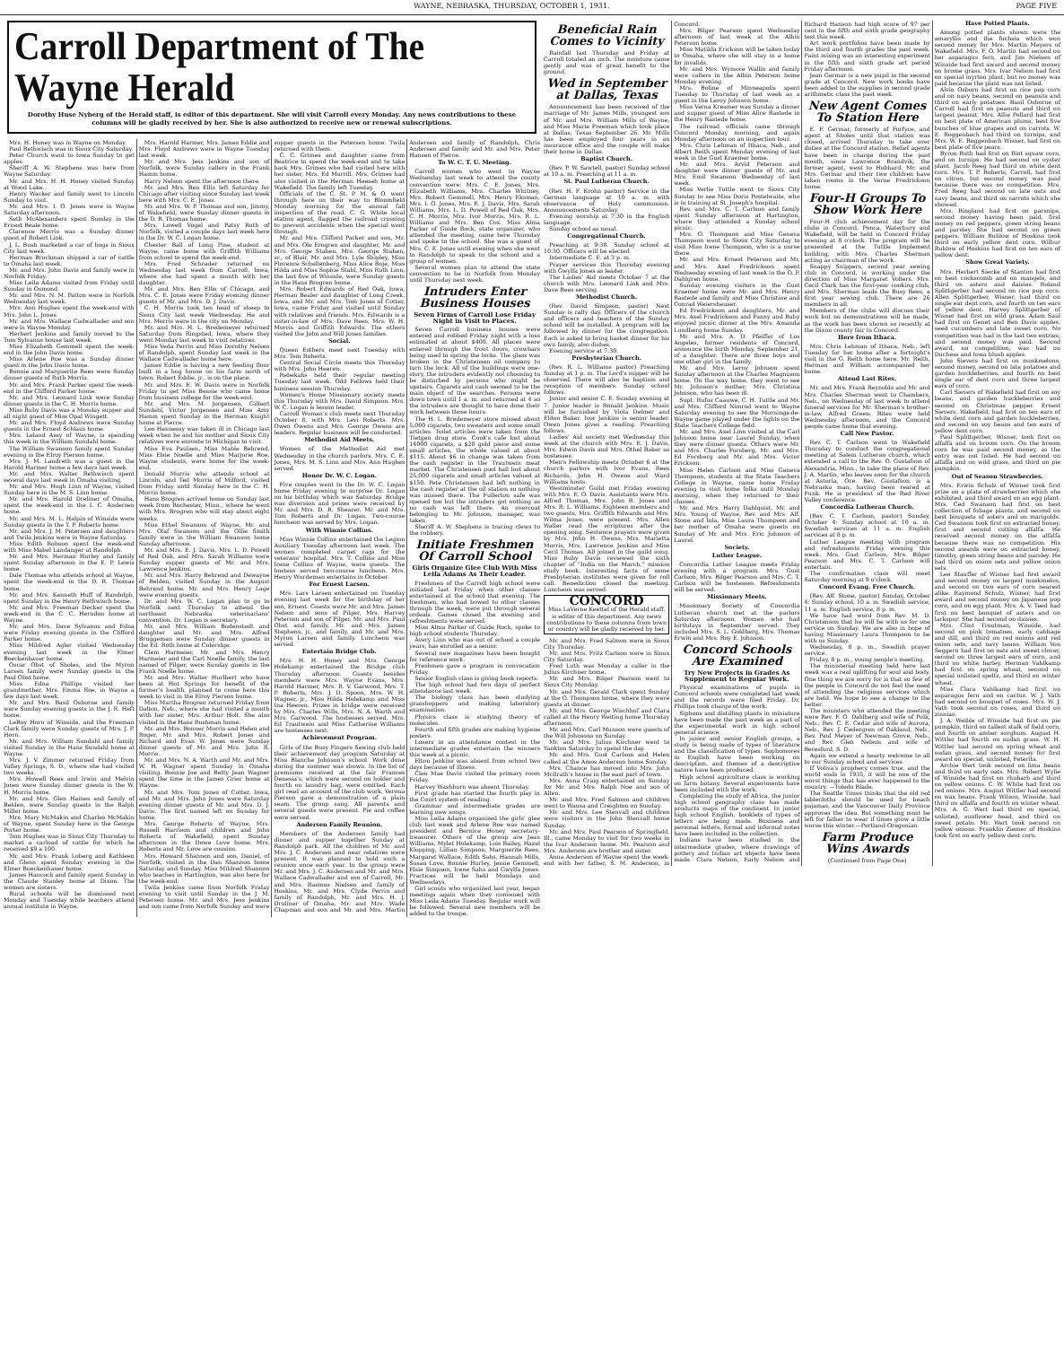WAYNE, NEBRASKA, THURSDAY, OCTOBER 1, 1931. PAGE FIVE
Carroll Department of The Wayne Herald
Dorothy Huse Nyberg of the Herald staff, is editor of this department. She will visit Carroll every Monday. Any news contributions to these columns will be gladly received by her. She is also authorized to receive new or renewal subscriptions.
Mrs. H. Honey was in Wayne on Monday.
Paul Rethwisch was in Sioux City Saturday.
Peter Church went to Iowa Sunday to get apples.
Sheriff A. W. Stephens was here from Wayne Saturday.
Mr. and Mrs. H. H. Honey visited Sunday at Wood Lake.
Henry Wacker and family went to Lincoln Sunday to visit.
Mr. and Mrs. I. O. Jones were in Wayne Saturday afternoon.
Seth McAlexanders spent Sunday in the Ernest Beale home.
Clarence Morris was a Sunday dinner guest of Robert Link.
J. L. Bush marketed a car of hogs in Sioux City last week.
Herman Brockman shipped a car of cattle to Omaha last week.
Mr. and Mrs. John Davis and family were in Norfolk Friday.
Miss Leila Adams visited from Friday until Sunday in Osmond.
Mr. and Mrs. N. M. Patton were in Norfolk Wednesday last week.
Mrs. Ann Hughes spent the week-end with Mrs. John L. Jones.
Mr. and Mrs. Wallace Cadwallader and son were in Wayne Monday.
Herbert Jenkins and family moved to the Tom Sylvanus house last week.
Miss Elizabeth Gemmell spent the week-end in the John Davis home.
Miss Arlene Roe was a Sunday dinner guest in the John Davis home.
Bonnie and Marguerite Rees were Sunday dinner guests of Ruth Morris.
Mr. and Mrs. Frank Parker spent the week-end in the Clifford Parker home.
Mr. and Mrs. Leonard Link were Sunday dinner guests in the C. H. Morris home.
Miss Ruby Davis was a Monday supper and all night guest of Miss Opal Wingett.
Mr. and Mrs. Floyd Andrews were Sunday guests in the Ernest Schlaus home.
Mrs. Leland Assy of Wayne, is spending this week in the William Sundahl home.
The William Swanson family spent Sunday evening in the Elroy Pierson home.
Mrs. J. M. Landreth was a guest in the Harold Harmer home a few days last week.
Mr. and Mrs. Walter Rethwisch spent several days last week in Omaha visiting.
Mr. and Mrs. Hugh Linn of Wayne, visited Sunday here in the M. S. Linn home.
Mr. and Mrs. Harold Dreliner of Omaha, spent the week-end in the I. C. Andersen home.
Mr. and Mrs. M. L. Halpin of Winside were Sunday guests in the T. P. Roberts home.
Mr. and Mrs. J. M. Petersen and daughters and Twila Jenkins were in Wayne Saturday.
Miss Edith Robson spent the week-end with Miss Mabel Landanger at Randolph.
Mr. and Mrs. Herman Hurley and family spent Sunday afternoon in the E. P. Lewis home.
Dale Thomas who attends school at Wayne, spent the week-end in the D. R. Thomas home.
Mr. and Mrs. Kenneth Huff of Randolph, spent Sunday in the Henry Rethwisch home.
Mr. and Mrs. Freeman Decker spent the week-end in the C. C. Herndon home at Wayne.
Mr. and Mrs. Dave Sylvanus and Edna were Friday evening guests in the Clifford Parker home.
Miss Mildred Agler visited Wednesday evening last week in the Elmer Boeckenhauer home.
Oscar Obst of Sholes, and the Myron Larsen family were Sunday guests in the Paul Obst home.
Miss Edna Phillips visited her grandmother, Mrs. Emma Roe, in Wayne a few days last week.
Mr. and Mrs. Basil Osborne and family were Sunday evening guests in the J. R. Heft home.
LeRoy Horn of Winside, and the Freeman Clark family were Sunday guests of Mrs. J. P. Horn.
Mr. and Mrs. William Sundahl and family visited Sunday in the Hans Sundahl home at Wayne.
Mrs. J. V. Zimmer returned Friday from Valley Springs, S. D., where she had visited two weeks.
Mrs. Howell Rees and Irwin and Melvin Jones were Sunday dinner guests in the W. H. Morris home.
Mr. and Mrs. Glen Haines and family of Belden, were Sunday guests in the Ralph Miller home.
Mrs. Mary McMakin and Charles McMakin of Wayne, spent Sunday here in the George Porter home.
Tom Hughes was in Sioux City Thursday to market a carload of cattle for which he received $9 a 100.
Mr. and Mrs. Frank Loberg and Kathleen and Glenn spent Sunday evening in the Elmer Boeckenhauer home.
James Hancock and family spent Sunday in the Claude Stanley home at Dixon. The women are sisters.
Rural schools will be dismissed next Monday and Tuesday while teachers attend annual institute in Wayne.
Mrs. Harold Harmer, Mrs. James Eddie and Mrs. Floyd Andrews were in Wayne Tuesday last week.
Mr. and Mrs. Jess Jenkins and son of Norfolk, were Sunday callers in the Frank Hamm home.
Harry Nelson spent the afternoon there.
Mr. and Mrs. Ben Ellis left Saturday for Chicago after visiting since Sunday last week here with Mrs. C. E. Jones.
Mr. and Mrs. W. P. Thomas and son, Jimmy, of Wakefield, were Sunday dinner guests in the D. R. Thomas home.
Mrs. Lowell Vogel and Patsy Ruth of Norfolk, visited a couple days last week here in the Dr. W. C. Logan home.
Chester Ball of Long Pine, student at Wayne, came home with Griffith Williams from school to spend the week-end.
Mrs. Fred Schrader returned on Wednesday last week from Carroll, Iowa, where she had spent a month with her daughter.
Mr. and Mrs. Ben Ellis of Chicago, and Mrs. C. E. Jones were Friday evening dinner guests of Mr. and Mrs. D. J. Davis.
C. H. Morris took ten head of sheep to Sioux City last week Wednesday. He and Mrs. Morris were in the city on Monday.
Mr. and Mrs. H. L. Bredemeyer returned Saturday from Ringsted, Iowa, where they went Monday last week to visit relatives.
Miss Veda Perrin and Miss Dorothy Nelsen of Randolph, spent Sunday last week in the Wallace Cadwallader home here.
James Eddie is having a new feeding floor built in a hog house on his farm north of town. Robert Eddie, jr., is on the place.
Mr. and Mrs. E. W. Davis were in Norfolk Friday to get Miss Bessie who came home from business college for the week-end.
Mr. and Mrs. M. Jorgensen, Gilbert Sundahl, Victor Jorgensen and Miss Amy Hamm spent Sunday in the Herman Knight home at Pierce.
Leo Hennessy was taken ill in Chicago last week when he and his mother and Sioux City relatives were enroute to Michigan to visit.
Miss Eva Paulsen, Miss Mable Behrend, Miss Elsie Noelle and Miss Marjorie Roe, Wayne students, were home for the week-end.
Donald Morris who attends school at Lincoln, and Ted Morris of Milford, visited from Friday until Sunday here in the C. H. Morris home.
Hans Brogren arrived home on Sunday last week from Rochester, Minn., where he went with Mrs. Brogren who will stay about eight weeks.
Miss Ethel Swanson of Wayne, Mr. and Mrs. Olaf Swanson and the Ollie Smith family were in the William Swanson home Sunday afternoon.
Mr. and Mrs. E. J. Davis, Mrs. L. D. Powell of Red Oak, and Mrs. Sarah Williams were Sunday supper guests of Mr. and Mrs. Lawrence Jenkins.
Mr. and Mrs. Harry Behrend and Dewayne of Belden, visited Sunday in the August Behrend home. Mr. and Mrs. Henry Lage were evening guests.
Dr. and Mrs. W. C. Logan plan to go to Norfolk next Thursday to attend the northeast Nebraska veterinarians' convention. Dr. Logan is secretary.
Mr. and Mrs. William Bodenstedt and daughter and Mr. and Mrs. Alfred Bruggeman were Sunday dinner guests in the Ed. Roth home at Coleridge.
Clem Harmeier, Mr. and Mrs. Henry Harmeier and the Carl Noelle family, the last named of Pilger, were Sunday guests in the Frank Noelle home.
Mr. and Mrs. Walter Hurlbert who have been at Hot Springs for benefit of the former's health, planned to come here this week to visit in the Elroy Pierson home.
Miss Martha Brogren returned Friday from Dalton, Neb., where she had visited a month with her sister, Mrs. Arthur Holt. She also visited in the Hans Rushman home.
Mr. and Mrs. Bonner Morris and Helen and Roger, Mr. and Mrs. Robert Jones and Richard and Evan W. Jones were Sunday dinner guests of Mr. and Mrs. John R. Morris.
Mr. and Mrs. N. A. Warth and Mr. and Mrs. W. H. Wagner spent Sunday in Omaha visiting. Bonnie Joe and Betty Jean Wagner spent the time in the James Grier home at Wayne.
Mr. and Mrs. Tom Jones of Cotter, Iowa, and Mr. and Mrs. John Jones were Saturday evening dinner guests of Mr. and Mrs. D. J. Davis. The first named left on Sunday for home.
Mrs. George Roberts of Wayne, Mrs. Russell Harrison and children and John Roberts of Wakefield, spent Sunday afternoon in the Dowe Love home. Mrs. Roberts and Mr. Love are cousins.
Mrs. Howard Shannon and son, Daniel, of Norfolk, visited in the Dan Shannon home Saturday and Sunday. Miss Mildred Shannon who teaches in Hartington, was also here for the week-end.
Twila Jenkins came from Norfolk Friday evening to visit until Sunday in the J. M. Petersen home. Mr. and Mrs. Jess Jenkins and son came from Norfolk Sunday and were supper guests in the Petersen home. Twila returned with them.
C. C. Grimes and daughter came from Beatrice to spend the week-end and to take back Mrs. Grimes who had visited here with her sister, Mrs. Ed Murrill. Mrs. Grimes had also visited in the Herman Heeseh home at Wakefield. The family left Tuesday.
Officials of the C. St. P. M. & O. went through here on their way to Bloomfield Monday morning for the annual fall inspection of the road. C. G. White local station agent, flagged the railroad crossing to prevent accidents when the special went through.
Mr. and Mrs. Clifford Parker and son, Mr. and Mrs. Ole Erogren and daughter, Mr. and Mrs. George Staben, Mrs. George Staben, sr., of Blair, Mr. and Mrs. Lyle Shipley, Miss Florence Schellenberg, Miss Alice Boje, Miss Hilda and Miss Sophie Stahl, Miss Ruth Linn, the last five of Winside, were Sunday guests in the Hans Brogren home.
Mrs. Robert Edwards of Red Oak, Iowa, Herman Bealer and daughter of Long Creek, Iowa, and Mr. and Mrs. Tom Jones of Cotter, Iowa, came Friday and visited until Sunday with relatives and friends. Mrs. Edwards is a sister-in-law of Mrs. Dave Rees, Mrs. W. H. Morris and Griffith Edwards. The others visited the John and Will Jones families.
Social.
Queen Esthers meet next Tuesday with Mrs. Tom Roberts.
Central Social Circle meets this Thursday with Mrs. John Heeren.
Rebekahs held their regular meeting Tuesday last week. Odd Fellows held their business session Thursday.
Women's Home Missionary society meets this Thursday with Mrs. David Simpson. Mrs. W. C. Logan is lesson leader.
Carroll Woman's club meets next Thursday October 8, with Mrs. Levi Roberts. Mrs. Owen Owens and Mrs. George Owens are leaders. Regular business will be conducted.
Methodist Aid Meets.
Women of the Methodist Aid met Wednesday in the church parlors. Mrs. C. E. Jones, Mrs. M. S. Linn and Mrs. Ann Hughes served.
Honor Dr. W. C. Logan.
Five couples went to the Dr. W. C. Logan home Friday evening to surprise Dr. Logan on his birthday which was Saturday. Bridge was diversion and prizes were received by Mr. and Mrs. D. R. Shearer, Mr. and Mrs. Tom Roberts and Dr. Logan. Two-course luncheon was served by Mrs. Logan.
With Winnie Collins.
Miss Winnie Collins entertained the Legion Auxiliary Tuesday afternoon last week. The women completed carpet rags for the veterans' hospital. Mrs. T. Collins and Miss Irene Collins of Wayne, were guests. The hostess served two-course luncheon. Mrs. Henry Wurdeman entertains in October.
For Ernest Larsen.
Mrs. Lars Larsen entertained on Tuesday evening last week for the birthday of her son, Ernest. Guests were Mr. and Mrs. James Nelson and sons of Pilger, Mrs. Harvey Peterson and son of Pilger, Mr. and Mrs. Paul Obst and family, Mr. and Mrs. James Stephens, jr., and family, and Mr. and Mrs. Myron Larsen and family. Luncheon was served.
Entertain Bridge Club.
Mrs. H. H. Honey and Mrs. George Holekamp entertained the Bridge club Thursday afternoon. Guests besides members were Mrs. Wayne Evans, Mrs. Harold Harmer, Mrs. R. V. Garwood, Mrs. T. P. Roberts, Mrs. J. D. Spoon, Mrs. W. H. Wagner, jr., Miss Hilda Holekamp and Miss Ina Heeren. Prizes in bridge were received by Mrs. Charles Wills, Mrs. N. A. Warth and Mrs. Garwood. The hostesses served. Mrs. Ed Trautwein and Miss Catherine Williams are hostesses next.
Achievement Program.
Girls of the Busy Fingers Sewing club held their achievement day program Saturday at Miss Blanche Johnson's school. Work done during the summer was shown. In the list of premiums received at the fair Frances Denesia's, which were second on holder and fourth on laundry bag, were omitted. Each girl read an account of the club work. Verona Pierson gave a demonstration of a plain seam. The group sang. All parents and several guests were present. Pie and coffee were served.
Andersen Family Reunion.
Members of the Andersen family had dinner and supper together Sunday at Randolph park. All the children of Mr. and Mrs. J. C. Andersen and near relatives were present. It was planned to hold such a reunion once each year. In the group were Mr. and Mrs. J. C. Andersen and Mr. and Mrs. Wallace Cadwallader and son of Carroll, Mr. and Mrs. Rasmus Nielsen and family of Hoskins, Mr. and Mrs. Clyde Perrin and family of Randolph, Mr. and Mrs. H. J. Druliner of Omaha, Mr. and Mrs. Wade Chapman and son and Mr. and Mrs. Martin Andersen and family of Randolph, Chris Andersen and family and Mr. and Mrs. Peter Hansen of Pierce.
To W. C. T. U. Meeting.
Carroll women who went to Wayne Wednesday last week to attend the county convention were: Mrs. C. E. Jones, Mrs. Elizabeth Williams, Mrs. Charles Whitney, Mrs. Robert Gemmell, Mrs. Henry Eksman, Mrs. I. O. Jones, Mrs. E. J. Davis, Mrs. Sarah Williams, Mrs. L. D. Powell of Red Oak, Mrs. C. H. Morris, Mrs. Ivor Morris, Mrs. R. L. Williams and Mrs. Ben Cox. Miss Alma Parker of Guide Rock, state organizer, who attended the meeting, came here Thursday and spoke to the school. She was a guest of Mrs. C. E. Jones until evening when she went to Randolph to speak to the school and a group of women.
Several women plan to attend the state convention to be in Norfolk from Monday until Thursday next week.
Intruders Enter Business Houses
Seven Firms of Carroll Lose Friday Night in Visit to Places.
Seven Carroll business houses were entered and robbed Friday night with a loss estimated at about $400. All places were entered through the front doors, crowbars being used to spring the locks. The glass was broken in the Christensen oil company to turn the lock. All of the buildings were one-story, the intruders evidently not choosing to be disturbed by persons who might be upstairs. Cigarets and cash seemed to be the main object of the searches. Persons were down town until 1 a. m. and returned at 4 so the intruders are thought to have done their work between those hours.
The H. L. Bredemeyer store missed about 5,000 cigarets, two sweaters and some small articles. Toilet articles were taken from the Tietgen drug store. Cook's cafe lost about 14000 cigarets, a $20 gold piece and some small articles, the whole valued at about $115. About $6 in change was taken from the cash register in the Trautwein meat market. The Christensen pool hall lost about 25,000 cigarets and small articles valued at $150. Pete Christensen had left nothing in the cash register at the oil station so nothing was missed there. The Fullerton safe was opened too but the intruders got nothing as no cash was left there. An overcoat belonging to Mr. Johnson, manager, was taken.
Sheriff A. W. Stephens is tracing clews to the robbery.
Initiate Freshmen Of Carroll School
Girls Organize Glee Club With Miss Leila Adams As Their Leader.
Freshmen of the Carroll high school were initiated last Friday when other classes entertained at the school that evening. The freshmen, who had bowed to other classes through the week, were put through several ordeals. Games closed the evening and refreshments were served.
Miss Alma Parker of Guide Rock, spoke to high school students Thursday.
Avery Linn who was out of school a couple years, has enrolled as a senior.
Several new magazines have been bought for reference work.
Freshmen gave a program in convocation Friday.
Senior English class is giving book reports.
The high school had two days of perfect attendance last week.
The biology class has been studying grasshoppers and making laboratory examination.
Physics class is studying theory of molecules.
Fourth and fifth grades are making hygiene posters.
Losers in an attendance contest in the intermediate grades entertain the winners this week at a picnic.
Elton Jenkins was absent from school two days because of illness.
Cleo Mae Davis visited the primary room Friday.
Harvey Washburn was absent Thursday.
First grade has started the fourth play in the Court system of reading.
Grammar and intermediate grades are learning new songs.
Miss Leila Adams organized the girls' glee club last week and Arlene Roe was named president and Bernice Honey secretary-treasurer. Others of the group are Jean Williams, Mylet Holekamp, Lois Bailey, Hazel Klopping, Lillian Simpson, Marguerite Rees, Margaret Wallace, Edith Sahs, Hannah Mills, Susan Love, Bonnie Hurley, Jessie Gemmell, Elsie Simpson, Irene Sahs and Gwylfa Jones. Practices will be held Mondays and Wednesdays.
Girl scouts who organized last year, began meetings again when they convened with Miss Leila Adams Tuesday. Regular work will be followed. Several new members will be added to the troupe.
Beneficial Rain Comes to Vicinity
Rainfall last Thursday and Friday at Carroll totaled an inch. The moisture came gently and was of great benefit to the ground.
Wed in September at Dallas, Texas
Announcement has been received of the marriage of Mr. James Mills, youngest son of Mr. and Mrs. William Mills of Wayne, and Miss Marie Freeman which took place at Dallas, Texas September 26. Mr. Mills has been employed four years in an insurance office and the couple will make their home in Dallas.
Baptist Church.
(Rev. P. W. Sawtell, pastor) Sunday school at 10 a. m. Preaching at 11 a. m.
St. Paul Lutheran Church.
(Rev. H. F. Krohn pastor) Service in the German language at 10 a. m. with observance of Holy communion. Announcements Saturday.
Evening worship at 7:30 in the English language.
Sunday school as usual.
Congregational Church.
Preaching at 9:30. Sunday school at 10:30. Officers will be elected.
Intermediate C. E. at 3 p. m.
Prayer services this Thursday evening with Gwylfa Jones as leader.
The Ladies' Aid meets October 7 at the church with Mrs. Leonard Link and Mrs. Dave Rees serving.
Methodist Church.
(Rev. David Simpson, pastor) Next Sunday is rally day. Officers of the church and officers and teachers of the Sunday school will be installed. A program will be followed by dinner for the congregation. Each is asked to bring basket dinner for his own family, also dishes.
Evening service at 7:30.
Presbyterian Church.
(Rev. R. L. Williams pastor) Preaching Sunday at 1 p. m. The Lord's supper will be observed. There will also be baptism and reception of members. Sunday school follows.
Junior and senior C. E. Sunday evening at 7. Junior leader is Ronald Jenkins. Music will be furnished by Viola Delmer and Eldon Baker. Ivor Jenkins is senior leader. Owen Jones gives a reading. Preaching follows.
Ladies' Aid society met Wednesday this week at the church with Mrs. E. J. Davis, Mrs. Edwin Davis and Mrs. Othel Baker as hostesses.
Men's Fellowship meets October 6 at the church parlors with Ivor Evans, Rees Richards, John H. Owens and Ward Williams hosts.
Westminster Guild met Friday evening with Mrs. E. O. Davis. Assistants were Mrs. Alfred Thomas, Mrs. John R. Jones and Mrs. R. L. Williams. Eighteen members and two guests, Mrs. Griffith Edwards and Mrs. Wilma Jones, were present. Mrs. Allen Waller read the scriptures after the opening song. Sentence prayers were given by Mrs. John H. Owens, Mrs. Marietta Morris, Mrs. Lawrence Jenkins and Miss Cecil Thomas. All joined in the guild song. Miss Ruby Davis reviewed the sixth chapter of "India on the March," mission study book. Interesting facts of some Presbyterian institutes were given for roll call. Benediction closed the meeting. Luncheon was served.
CONCORD
Miss LaVerne Keettel of the Herald staff, is editor of this department. Any news contributions to these columns from town or country will be gladly received by her.
Mr. and Mrs. Fred Salmon were in Sioux City Thursday.
Mr. and Mrs. Fritz Carlson were in Sioux City Saturday.
Fred Luth was Monday a caller in the Julius Kirchner home.
Mr. and Mrs. Bilger Pearson went to Sioux City Monday.
Mr. and Mrs. Gerald Clark spent Sunday at the O. Thompson home, where they were guests at dinner.
Mr. and Mrs. George Wischhof and Clara called at the Henry Weiting home Thursday afternoon.
Mr. and Mrs. Carl Munson were guests of the Will Johnsons on Sunday.
Mr. and Mrs. Julius Kirchner went to Yankton Saturday to spend the day.
Mr. and Mrs. Gust Carlson and Helen called at the Amos Anderson home Sunday.
Mrs. Chance has moved into Mrs. John McIlrath's house in the east part of town.
Mrs. Anna Craig entertained on Sunday for Mr. and Mrs. Ralph Noe and son of Allen.
Mr. and Mrs. Fred Salmon and children went to Wausa and Creighton on Sunday.
Mr. and Mrs. Lee Stenvall and children were visitors in the John Stenvall home Sunday.
Mr. and Mrs. Paul Pearson of Springfield, Ill., came Monday to visit for two weeks in the Ivar Anderson home. Mr. Pearson and Mrs. Anderson are brother and sister.
Anna Anderson of Wayne spent the week-end with her father, S. M. Anderson, in Concord.
Mrs. Bilger Pearson spent Wednesday afternoon of last week at the Albin Peterson home.
Miss Matilda Erickson will be taken today to Omaha, where she will stay in a home for invalids.
Mr. and Mrs. Wymore Wallin and family were callers in the Albin Peterson home Monday evening.
Mrs. Boline of Minneapolis spent Tuesday to Thursday of last week as a guest in the Leroy Johnson home.
Miss Verna Kreamer was Sunday a dinner and supper guest of Miss Alice Rastede in the Henry Rastede home.
The railroad officials came through Concord Monday morning, and again Monday afternoon on an inspection tour.
Mrs. Chris Lehman of Ithaca, Neb., and Albert Reith spent Monday evening of last week in the Gust Kraemer home.
Mr. and Mrs. Arvid Peterson and daughter were dinner guests of Mr. and Mrs. Emil Swanson Wednesday of last week.
Miss Verlie Tuttle went to Sioux City Sunday to see Miss Doris Postelwaite, who is in training at St. Joseph's hospital.
Rev. and Mrs. C. T. Carlson and family spent Sunday afternoon at Hartington, where they attended a Sunday school picnic.
Mrs. O. Thompson and Miss Geneva Thompson went to Sioux City Saturday to visit Miss Irene Thompson, who is a nurse there.
Mr. and Mrs. Ernest Peterson and Mr. and Mrs. Axel Fredrickson spent Wednesday evening of last week in the O. P. Dahlgren home.
Sunday evening visitors in the Gust Kraemer home were Mr. and Mrs. Henry Rastede and family and Miss Christine and Conrad Weiersheuser.
Ed Fredrickson and daughters, Mr. and Mrs. Axel Fredrickson and Fanny and Ruby enjoyed picnic dinner at the Mrs. Amanda Lundberg home Sunday.
Mr. and Mrs. A. D. Pfeiffer of Los Angeles, former residents of Concord, announce the birth Monday, September 21, of a daughter. There are three boys and one other girl in the family.
Mr. and Mrs. Leroy Johnson spent Sunday afternoon at the Charles Magnuson home. On the way home, they went to see Mr. Johnson's mother, Mrs. Christina Johnson, who has been ill.
Supt. Rufus Caauwe, C. H. Tuttle and Mr. and Mrs. Clifford Nimrod went to Wayne Saturday evening to see the Mornings-de-Wayne game played under the lights on the State Teachers College field.
Mr. and Mrs. Axel Linn visited at the Carl Johnson home near Laurel Sunday, when they were dinner guests. Others were Mr. and Mrs. Charles Forsberg, Mr. and Mrs. Ed Forsberg and Mr. and Mrs. Victor Erickson.
Miss Helen Carlson and Miss Geneva Thompson, students at the State Teachers College in Wayne, came home Friday evening to visit home folks until Monday morning, when they returned to their classes.
Mr. and Mrs. Harry Dahlquist, Mr. and Mrs. Young of Wayne, Rev. and Mrs. Alf. Stone and Iola, Miss Laura Thompson and her mother of Omaha were guests on Sunday of Mr. and Mrs. Eric Johnson of Laurel.
Society.
Luther League.
Concordia Luther League meets Friday evening with a program. Mrs. Gust Carlson, Mrs. Bilger Pearson and Mrs. C. T. Carlson will be hostesses. Refreshments will be served.
Missionary Meets.
Missionary Society of Concordia Lutheran church met at the parlors Saturday afternoon. Women who had birthdays in September served. They included Mrs. S. L. Goldberg, Mrs. Thomas Erwin and Mrs. Roy E. Johnson.
Concord Schools Are Examined
Try New Projects in Grades As Supplement to Regular Work.
Physical examinations of pupils in Concord schools were completed last week and the records were filed Friday. Dr. Phillips took charge of the work.
Siphons and distilling plants in miniature have been made the past week as a part of the experimental work in high school general science.
In junior and senior English groups, a study is being made of types of literature and the classification of types. Sophomores in English have been working on description, and themes of a descriptive nature have been produced.
High school agriculture class is working on farm botany. Several experiments have been included with the work.
Completing the study of Africa, the junior high school geography class has made products maps of the continent. In junior high school English, booklets of types of letters are being made. Business and personal letters, formal and informal notes have been included in the collection.
Indians have been studied in the intermediate grades, where drawings of pottery and Indian art objects have been made. Clara Nelson, Early Nelson and Richard Hanson had high score of 97 per cent in the fifth and sixth grade geography test this week.
Art work portfolios have been made by the third and fourth grades the past week. Paint mixing was an interesting experiment in the fifth and sixth grade art period Friday afternoon.
Jean Germar is a new pupil in the second grade at Concord. New work books have been added to the supplies in second grade arithmetic class the past week.
New Agent Comes To Station Here
E. F. Germar, formerly of Forfyce, and agent at Sholes until that station was closed, arrived Thursday to take over duties at the Concord station. Relief agents have been in charge during the past month, since Lawrence Brandvik, the former agent, went to Hubbard. Mr. and Mrs. Germar and their two children have taken rooms in the Verne Fredrickson home.
Four-H Groups To Show Work Here
Four-H club achievement day for the clubs in Concord, Ponca, Waterbury and Wakefield, will be held in Concord Friday evening at 8 o'clock. The program will be presented at the Tuttle Implement building, with Mrs. Charles Sherman acting as chairman of the work.
Snappy Snippers, second year sewing club in Concord, is working under the direction of Miss Margaret Vollers. Mrs. Cecil Clark has the first-year cooking club, and Mrs. Sherman leads the Busy Bees, a first year sewing club. There are 26 members in all.
Members of the clubs will discuss their work but no demonstrations will be made, as the work has been shown so recently at the Dixon county fair in Concord.
Here from Ithaca.
Mrs. Chris Lehman of Ithaca, Neb., left Tuesday for her home after a fortnight's visit in the G. Reith home here. Mr. Reith, Herman and William accompanied her home.
Attend Last Rites.
Mr. and Mrs. Frank Reynolds and Mr. and Mrs. Charles Sherman went to Chambers, Neb., on Wednesday of last week to attend funeral services for Mr. Sherman's brother-in-law, Alfred Green. Rites were held Wednesday afternoon, and the Concord people came home that evening.
Call New Pastor.
Rev. C. T. Carlson went to Wakefield Thursday to conduct the congregational meeting at Salem Lutheran church, which extended a call to the Rev. O. Gustafson of Alexandria, Minn., to take the place of Rev. J. A. Martin, who leaves soon for the church at Astoria, Ore. Rev. Gustafson is a Nebraska man, having been reared at Funk. He is president of the Red River Valley conference.
Concordia Lutheran Church.
(Rev. C. T. Carlson, pastor) Sunday, October 4: Sunday school at 10 a. m. Swedish services at 11 a. m. English services at 8 p. m.
Luther League meeting with program and refreshments Friday evening this week. Mrs. Gust Carlson, Mrs. Bilger Pearson and Mrs. C. T. Carlson will entertain.
The confirmation class will meet Saturday morning at 9 o'clock.
Concord Evang. Free Church.
(Rev. Alf. Stone, pastor) Sunday, October 4: Sunday school, 10 a. m. Swedish service, 11 a. m. English service, 8 p. m.
We have had word from Rev. M. D. Christenson that he will be with us for one service on Sunday. We are also in hope of having Missionary Laura Thompson to be with us Sunday.
Wednesday, 8 p. m., Swedish prayer service.
Friday, 8 p. m., young people's meeting.
The ministerial meeting held here last week was a real uplifting for soul and body. One thing we are sorry for is that so few of the people in Concord do not feel the need of attending the religious services which are held. We hope to see a change to the better.
The ministers who attended the meeting were Rev. F. O. Dahlberg and wife of Polk, Neb.; Rev. C. E. Cedar and wife of Aurora, Neb., Rev. J. Cedergren of Oakland, Neb., Rev. Paul Meyer of Newman Grove, Neb., and Rev. Glen Nelson and wife of Beresford, S. D.
Again we extend a hearty welcome to all to our Sunday school and services.
If Voliva's prophecy comes true, and the world ends in 1935, it will be one of the worst things that has ever happened to the country. —Toledo Blade.
The Seattle Times thinks that the old red tablecloths should be used for beach pajamas, and the Vancouver Daily Province approves the idea. But something must be left for father to wear if times grow a little worse this winter.—Portland Oregonian.
Farm Produce Wins Awards
(Continued from Page One)
Have Potted Plants.
Among potted plants shown were the amaryllis and the fuchsia which won second money for Mrs. Martin Meyers of Wakefield. Mrs. F. O. Martin had second on her asparagus fern, and Jim Nielsen of Winside had first award and second money on brome grass. Mrs. Ivar Nelson had first on special myrton plant, but no money was paid because the plant was not listed.
Alvin Osborn had first on rice pop corn and on navy beans, second on peanuts and third on early potatoes. Basil Osborne of Carroll had first on peanuts and third on largest peanut. Mrs. Allie Pollard had first on best plate of American plums, best five bunches of blue grapes and on carrots. W. E. Roggenbach had third on turnips, and Mrs. W. E. Roggenbach Wisner, had first on best plate of five pears.
Byron Ruth had first on flint squaw corn, and on turnips. He had second on oyster plant. Jacob Reeg had third on white dent corn. Mrs. T. P. Roberts, Carroll, had first on citron, but second money was paid because there was no competition. Mrs. Fred Reeg had second on late oats and navy beans, and third on carrots which she showed.
Mrs. Ringland had first on parsnips, second money having been paid, first money on red peppers, green string beans and parsley. She had second on green peppers. William Ruhlow of Hoskins took third on early yellow dent corn. Wilbur Ruhlow of Hoskins had first on ten ears of yellow dent.
Show Great Variety.
Mrs. Herbert Siecke of Stanton had first on best cockscomb and on mangels, and third on asters and daisies. Roland Splittgerber had second on rice pop corn. Allen Splittgerber, Wisner, had third on single ear dent corn, and fourth on ten ears of yellow dent. Harvey Splittgerber of Wisner had first on wild grass. Adam Saul had first on Genet and Ben Davis apples, seed cucumbers and late sweet corn. No competition was had in the last two entries, and second money was paid. Second award, no competition, was had on Duchess and Iowa blush apples.
John Sievers had first on muskmelons, second money, second on late potatoes and garden huckleberries, and fourth on best single ear of dent corn and three largest ears of corn.
Carl Sievers of Wakefield had first on soy beans, and garden huckleberries and second on Christmas pepper. Ernest Sievers, Wakefield, had first on ten ears of white dent corn and garden huckleberries, and second on soy beans and ten ears of yellow dent corn.
Paul Splittgerber, Wisner, took first on alfalfa and on broom corn. On the broom corn he was paid second money, as the entry was not listed. He had second on alfalfa and on wild grass, and third on pie pumpkin.
Out of Season Strawberries.
Mrs. Erwin Schulz of Wisner took first prize on a plate of strawberries which she exhibited, and third award on an egg plant. Mrs. Ced Swanson had first on best collection of foliage plants, and second on best bouquets of asters and on marigolds. Ced Swanson took first on extracted honey, first and second cutting alfalfa. He received second money on the alfalfa because there was no competition. His second awards were on extracted honey, timothy, green string beans and parsley. He had third on onion sets and yellow onion sets.
Lee Stauffer of Wisner had first award and second money on largest muskmelon, and second on two ears of corn nearest alike. Raymond Schulz, Wisner, had first award and second money on Japanese pop corn, and on egg plant. Mrs. A. V. Teed had first on best bouquet of asters and on larkspur. She had second on daisies.
Mrs. Clint Troutman, Winside, had second on pink tomatoes, early cabbage and dill, and third on red onions and red onion sets, and navy beans. William Von Seggern had first on oats and sweet clover, second on three largest ears of corn, and third on white barley. Herman Vahlkamp had first on spring wheat, second on special unlisted speltz, and third on winter wheat.
Miss Clara Vahlkamp had first on asparagus fern and on cactus. W. J. Vath had second on bouquet of roses. Mrs. W. J. Vath took second on roses, and third on zinnias.
J. A. Weible of Winside had first on pie pumpkin, third on tallest stalk of field corn, and fourth on amber sorghum. August H. Wittler had fourth on sudan grass. W. H. Wittler had second on spring wheat and sudan grass, and second money for first award on special, unlisted, Feterita.
Archie Wert took second on lima beans and third on early oats. Mrs. Robert Wylie of Winside had first on rhubarb and third on yellow onions. C. W. White had first on red onions. Mrs. August Wittler had second on wax beans. Frank Wilson, Winside, had third on alfalfa and fourth on winter wheat. Mrs. A. G. Wert had third on special, unlisted, sunflower head, and third on sweet potato. Mr. Wert took second on yellow onions. Franklin Ziemer of Hoskins took first on early yellow dent corn.